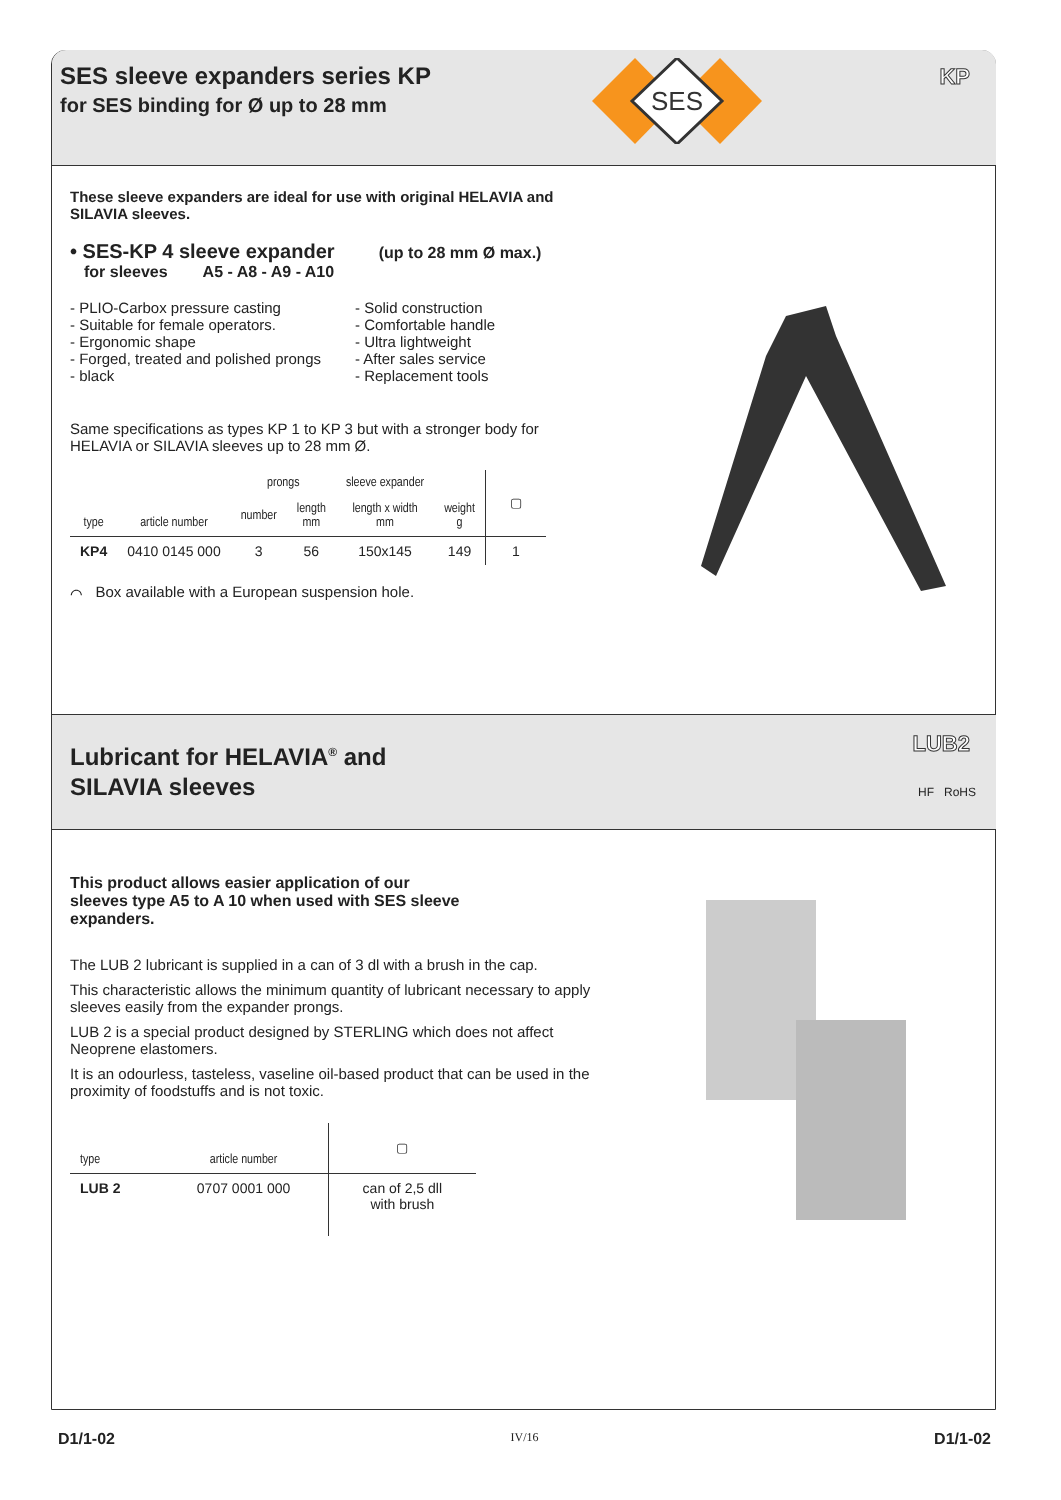SES sleeve expanders series KP
for SES binding for Ø up to 28 mm
SES
KP
These sleeve expanders are ideal for use with original HELAVIA and
SILAVIA sleeves.
• SES-KP 4 sleeve expander (up to 28 mm Ø max.)
for sleeves A5 - A8 - A9 - A10
- PLIO-Carbox pressure casting
- Suitable for female operators.
- Ergonomic shape
- Forged, treated and polished prongs
- black
- Solid construction
- Comfortable handle
- Ultra lightweight
- After sales service
- Replacement tools
Same specifications as types KP 1 to KP 3 but with a stronger body for
HELAVIA or SILAVIA sleeves up to 28 mm Ø.
| type | article number | prongs | | sleeve expander | weight g | ▢ |
| --- | --- | --- | --- | --- | --- | --- |
| | | number | length mm | length x width mm | | |
| KP4 | 0410 0145 000 | 3 | 56 | 150x145 | 149 | 1 |
⌒ Box available with a European suspension hole.
Lubricant for HELAVIA<sup>®</sup> and
SILAVIA sleeves
LUB2
HF RoHS
This product allows easier application of our
sleeves type A5 to A 10 when used with SES sleeve
expanders.
The LUB 2 lubricant is supplied in a can of 3 dl with a brush in the cap.
This characteristic allows the minimum quantity of lubricant necessary to apply sleeves easily from the expander prongs.
LUB 2 is a special product designed by STERLING which does not affect Neoprene elastomers.
It is an odourless, tasteless, vaseline oil-based product that can be used in the proximity of foodstuffs and is not toxic.
| type | article number | ▢ |
| --- | --- | --- |
| LUB 2 | 0707 0001 000 | can of 2,5 dll with brush |
D1/1-02 IV/16 D1/1-02